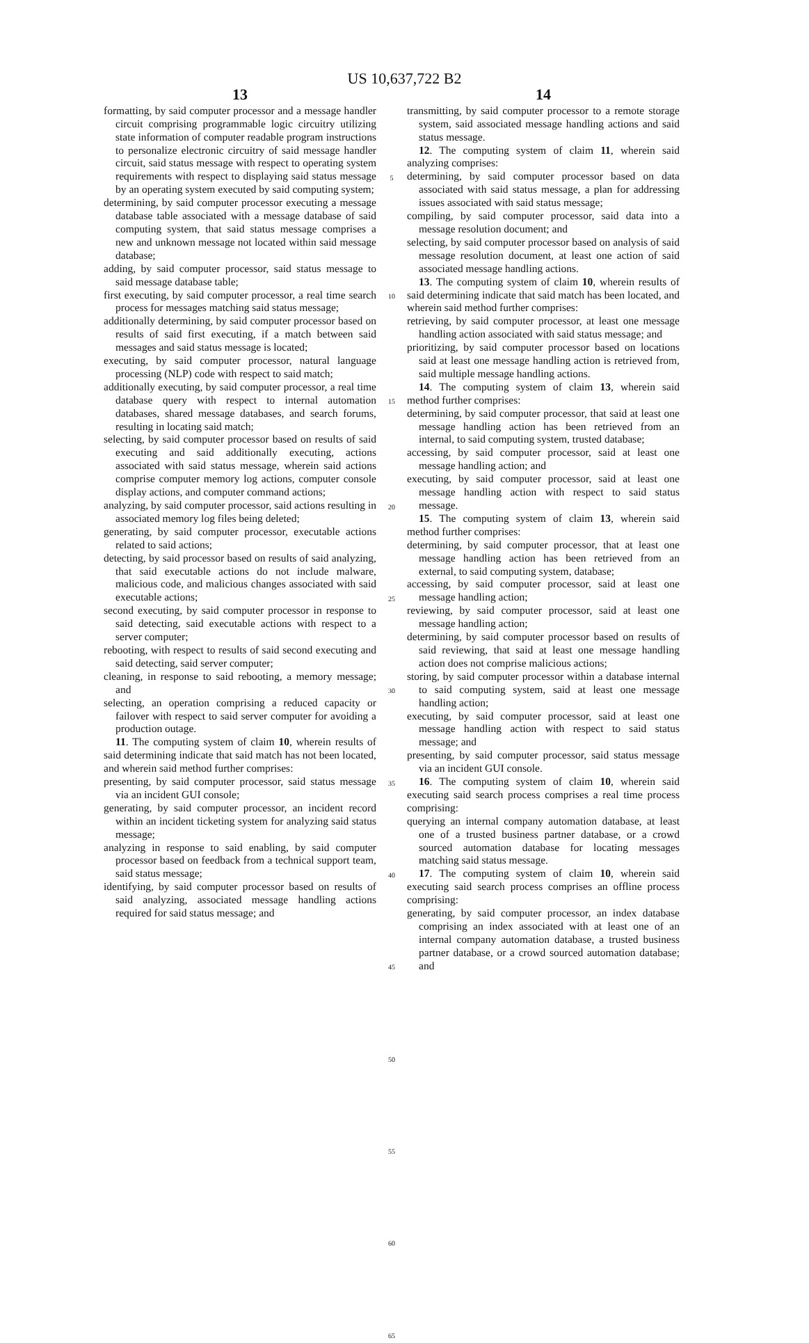US 10,637,722 B2
13
formatting, by said computer processor and a message handler circuit comprising programmable logic circuitry utilizing state information of computer readable program instructions to personalize electronic circuitry of said message handler circuit, said status message with respect to operating system requirements with respect to displaying said status message by an operating system executed by said computing system;
determining, by said computer processor executing a message database table associated with a message database of said computing system, that said status message comprises a new and unknown message not located within said message database;
adding, by said computer processor, said status message to said message database table;
first executing, by said computer processor, a real time search process for messages matching said status message;
additionally determining, by said computer processor based on results of said first executing, if a match between said messages and said status message is located;
executing, by said computer processor, natural language processing (NLP) code with respect to said match;
additionally executing, by said computer processor, a real time database query with respect to internal automation databases, shared message databases, and search forums, resulting in locating said match;
selecting, by said computer processor based on results of said executing and said additionally executing, actions associated with said status message, wherein said actions comprise computer memory log actions, computer console display actions, and computer command actions;
analyzing, by said computer processor, said actions resulting in associated memory log files being deleted;
generating, by said computer processor, executable actions related to said actions;
detecting, by said processor based on results of said analyzing, that said executable actions do not include malware, malicious code, and malicious changes associated with said executable actions;
second executing, by said computer processor in response to said detecting, said executable actions with respect to a server computer;
rebooting, with respect to results of said second executing and said detecting, said server computer;
cleaning, in response to said rebooting, a memory message; and
selecting, an operation comprising a reduced capacity or failover with respect to said server computer for avoiding a production outage.
11. The computing system of claim 10, wherein results of said determining indicate that said match has not been located, and wherein said method further comprises:
presenting, by said computer processor, said status message via an incident GUI console;
generating, by said computer processor, an incident record within an incident ticketing system for analyzing said status message;
analyzing in response to said enabling, by said computer processor based on feedback from a technical support team, said status message;
identifying, by said computer processor based on results of said analyzing, associated message handling actions required for said status message; and
5
10
15
20
25
30
35
40
45
50
55
60
65
14
transmitting, by said computer processor to a remote storage system, said associated message handling actions and said status message.
12. The computing system of claim 11, wherein said analyzing comprises:
determining, by said computer processor based on data associated with said status message, a plan for addressing issues associated with said status message;
compiling, by said computer processor, said data into a message resolution document; and
selecting, by said computer processor based on analysis of said message resolution document, at least one action of said associated message handling actions.
13. The computing system of claim 10, wherein results of said determining indicate that said match has been located, and wherein said method further comprises:
retrieving, by said computer processor, at least one message handling action associated with said status message; and
prioritizing, by said computer processor based on locations said at least one message handling action is retrieved from, said multiple message handling actions.
14. The computing system of claim 13, wherein said method further comprises:
determining, by said computer processor, that said at least one message handling action has been retrieved from an internal, to said computing system, trusted database;
accessing, by said computer processor, said at least one message handling action; and
executing, by said computer processor, said at least one message handling action with respect to said status message.
15. The computing system of claim 13, wherein said method further comprises:
determining, by said computer processor, that at least one message handling action has been retrieved from an external, to said computing system, database;
accessing, by said computer processor, said at least one message handling action;
reviewing, by said computer processor, said at least one message handling action;
determining, by said computer processor based on results of said reviewing, that said at least one message handling action does not comprise malicious actions;
storing, by said computer processor within a database internal to said computing system, said at least one message handling action;
executing, by said computer processor, said at least one message handling action with respect to said status message; and
presenting, by said computer processor, said status message via an incident GUI console.
16. The computing system of claim 10, wherein said executing said search process comprises a real time process comprising:
querying an internal company automation database, at least one of a trusted business partner database, or a crowd sourced automation database for locating messages matching said status message.
17. The computing system of claim 10, wherein said executing said search process comprises an offline process comprising:
generating, by said computer processor, an index database comprising an index associated with at least one of an internal company automation database, a trusted business partner database, or a crowd sourced automation database; and